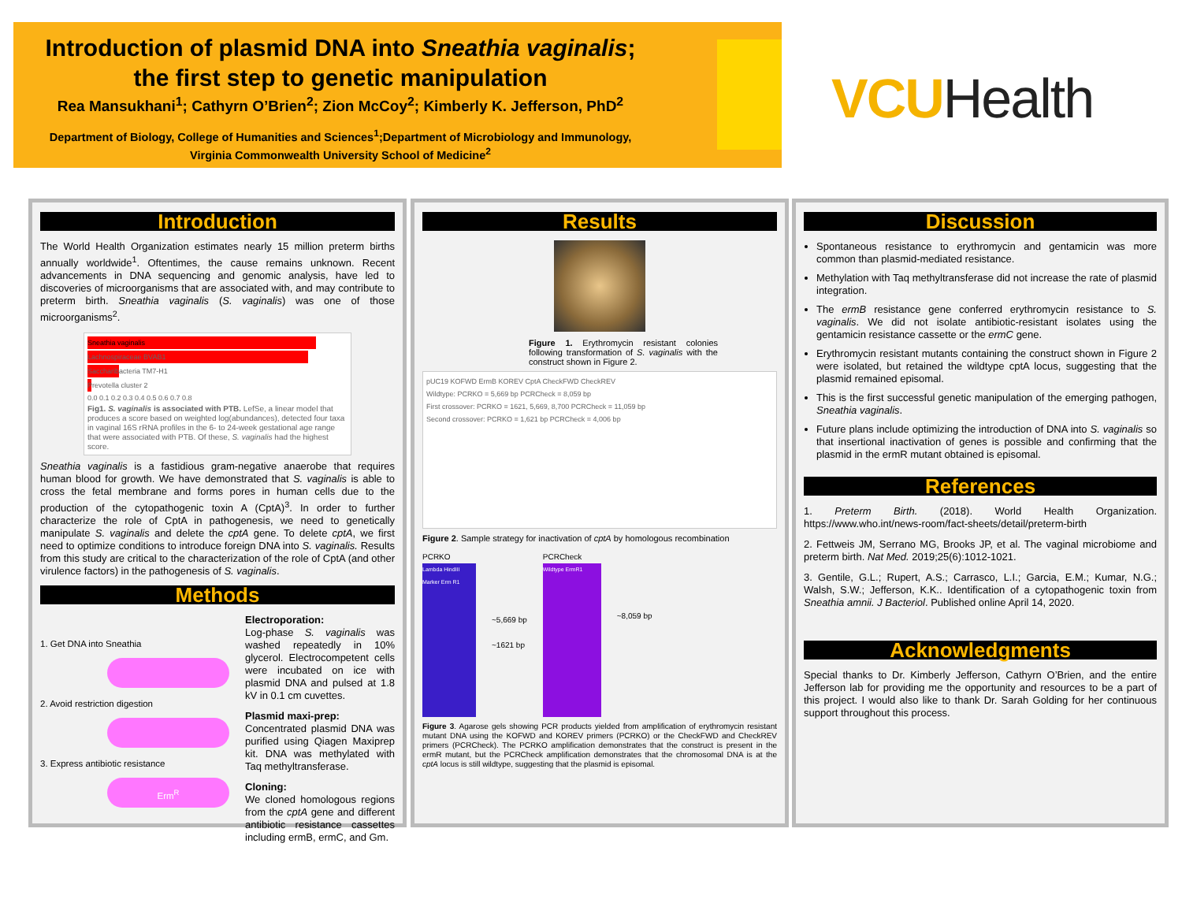Introduction of plasmid DNA into Sneathia vaginalis;
the first step to genetic manipulation
Rea Mansukhani<sup>1</sup>; Cathyrn O’Brien<sup>2</sup>; Zion McCoy<sup>2</sup>; Kimberly K. Jefferson, PhD<sup>2</sup>
Department of Biology, College of Humanities and Sciences<sup>1</sup>;Department of Microbiology and Immunology,
Virginia Commonwealth University School of Medicine<sup>2</sup>
VCUHealth
Introduction
The World Health Organization estimates nearly 15 million preterm births annually worldwide<sup>1</sup>. Oftentimes, the cause remains unknown. Recent advancements in DNA sequencing and genomic analysis, have led to discoveries of microorganisms that are associated with, and may contribute to preterm birth. Sneathia vaginalis (S. vaginalis) was one of those microorganisms<sup>2</sup>.
Sneathia vaginalis
Lachnospiraceae BVAB1
Saccharibacteria TM7-H1
Prevotella cluster 2
0.0 0.1 0.2 0.3 0.4 0.5 0.6 0.7 0.8
Fig1. S. vaginalis is associated with PTB. LefSe, a linear model that produces a score based on weighted log(abundances), detected four taxa in vaginal 16S rRNA profiles in the 6- to 24-week gestational age range that were associated with PTB. Of these, S. vaginalis had the highest score.
Sneathia vaginalis is a fastidious gram-negative anaerobe that requires human blood for growth. We have demonstrated that S. vaginalis is able to cross the fetal membrane and forms pores in human cells due to the production of the cytopathogenic toxin A (CptA)<sup>3</sup>. In order to further characterize the role of CptA in pathogenesis, we need to genetically manipulate S. vaginalis and delete the cptA gene. To delete cptA, we first need to optimize conditions to introduce foreign DNA into S. vaginalis. Results from this study are critical to the characterization of the role of CptA (and other virulence factors) in the pathogenesis of S. vaginalis.
Methods
1. Get DNA into Sneathia
2. Avoid restriction digestion
3. Express antibiotic resistance
Erm<sup>R</sup>
Electroporation:
Log-phase S. vaginalis was washed repeatedly in 10% glycerol. Electrocompetent cells were incubated on ice with plasmid DNA and pulsed at 1.8 kV in 0.1 cm cuvettes.
Plasmid maxi-prep:
Concentrated plasmid DNA was purified using Qiagen Maxiprep kit. DNA was methylated with Taq methyltransferase.
Cloning:
We cloned homologous regions from the cptA gene and different antibiotic resistance cassettes including ermB, ermC, and Gm.
Results
Figure 1. Erythromycin resistant colonies following transformation of S. vaginalis with the construct shown in Figure 2.
pUC19 KOFWD ErmB KOREV CptA CheckFWD CheckREV
Wildtype: PCRKO = 5,669 bp PCRCheck = 8,059 bp
First crossover: PCRKO = 1621, 5,669, 8,700 PCRCheck = 11,059 bp
Second crossover: PCRKO = 1,621 bp PCRCheck = 4,006 bp
Figure 2. Sample strategy for inactivation of cptA by homologous recombination
PCRKO
Lambda HindIII Marker Erm R1
~5,669 bp
~1621 bp
PCRCheck
Wildtype ErmR1
~8,059 bp
Figure 3. Agarose gels showing PCR products yielded from amplification of erythromycin resistant mutant DNA using the KOFWD and KOREV primers (PCRKO) or the CheckFWD and CheckREV primers (PCRCheck). The PCRKO amplification demonstrates that the construct is present in the ermR mutant, but the PCRCheck amplification demonstrates that the chromosomal DNA is at the cptA locus is still wildtype, suggesting that the plasmid is episomal.
Discussion
Spontaneous resistance to erythromycin and gentamicin was more common than plasmid-mediated resistance.
Methylation with Taq methyltransferase did not increase the rate of plasmid integration.
The ermB resistance gene conferred erythromycin resistance to S. vaginalis. We did not isolate antibiotic-resistant isolates using the gentamicin resistance cassette or the ermC gene.
Erythromycin resistant mutants containing the construct shown in Figure 2 were isolated, but retained the wildtype cptA locus, suggesting that the plasmid remained episomal.
This is the first successful genetic manipulation of the emerging pathogen, Sneathia vaginalis.
Future plans include optimizing the introduction of DNA into S. vaginalis so that insertional inactivation of genes is possible and confirming that the plasmid in the ermR mutant obtained is episomal.
References
1. Preterm Birth. (2018). World Health Organization. https://www.who.int/news-room/fact-sheets/detail/preterm-birth
2. Fettweis JM, Serrano MG, Brooks JP, et al. The vaginal microbiome and preterm birth. Nat Med. 2019;25(6):1012-1021.
3. Gentile, G.L.; Rupert, A.S.; Carrasco, L.I.; Garcia, E.M.; Kumar, N.G.; Walsh, S.W.; Jefferson, K.K.. Identification of a cytopathogenic toxin from Sneathia amnii. J Bacteriol. Published online April 14, 2020.
Acknowledgments
Special thanks to Dr. Kimberly Jefferson, Cathyrn O’Brien, and the entire Jefferson lab for providing me the opportunity and resources to be a part of this project. I would also like to thank Dr. Sarah Golding for her continuous support throughout this process.